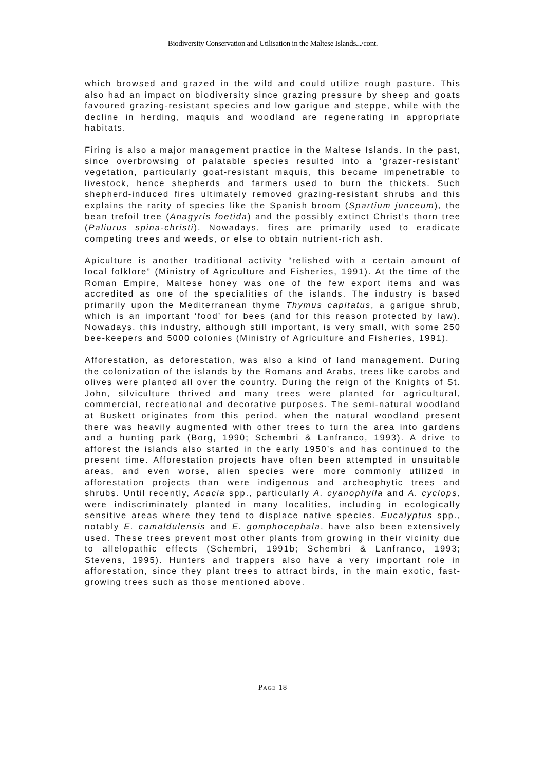Biodiversity Conservation and Utilisation in the Maltese Islands.../cont.
which browsed and grazed in the wild and could utilize rough pasture. This also had an impact on biodiversity since grazing pressure by sheep and goats favoured grazing-resistant species and low garigue and steppe, while with the decline in herding, maquis and woodland are regenerating in appropriate habitats.
Firing is also a major management practice in the Maltese Islands. In the past, since overbrowsing of palatable species resulted into a ‘grazer-resistant’ vegetation, particularly goat-resistant maquis, this became impenetrable to livestock, hence shepherds and farmers used to burn the thickets. Such shepherd-induced fires ultimately removed grazing-resistant shrubs and this explains the rarity of species like the Spanish broom (Spartium junceum), the bean trefoil tree (Anagyris foetida) and the possibly extinct Christ’s thorn tree (Paliurus spina-christi). Nowadays, fires are primarily used to eradicate competing trees and weeds, or else to obtain nutrient-rich ash.
Apiculture is another traditional activity “relished with a certain amount of local folklore” (Ministry of Agriculture and Fisheries, 1991). At the time of the Roman Empire, Maltese honey was one of the few export items and was accredited as one of the specialities of the islands. The industry is based primarily upon the Mediterranean thyme Thymus capitatus, a garigue shrub, which is an important ‘food’ for bees (and for this reason protected by law). Nowadays, this industry, although still important, is very small, with some 250 bee-keepers and 5000 colonies (Ministry of Agriculture and Fisheries, 1991).
Afforestation, as deforestation, was also a kind of land management. During the colonization of the islands by the Romans and Arabs, trees like carobs and olives were planted all over the country. During the reign of the Knights of St. John, silviculture thrived and many trees were planted for agricultural, commercial, recreational and decorative purposes. The semi-natural woodland at Buskett originates from this period, when the natural woodland present there was heavily augmented with other trees to turn the area into gardens and a hunting park (Borg, 1990; Schembri & Lanfranco, 1993). A drive to afforest the islands also started in the early 1950’s and has continued to the present time. Afforestation projects have often been attempted in unsuitable areas, and even worse, alien species were more commonly utilized in afforestation projects than were indigenous and archeophytic trees and shrubs. Until recently, Acacia spp., particularly A. cyanophylla and A. cyclops, were indiscriminately planted in many localities, including in ecologically sensitive areas where they tend to displace native species. Eucalyptus spp., notably E. camaldulensis and E. gomphocephala, have also been extensively used. These trees prevent most other plants from growing in their vicinity due to allelopathic effects (Schembri, 1991b; Schembri & Lanfranco, 1993; Stevens, 1995). Hunters and trappers also have a very important role in afforestation, since they plant trees to attract birds, in the main exotic, fast-growing trees such as those mentioned above.
PAGE 18